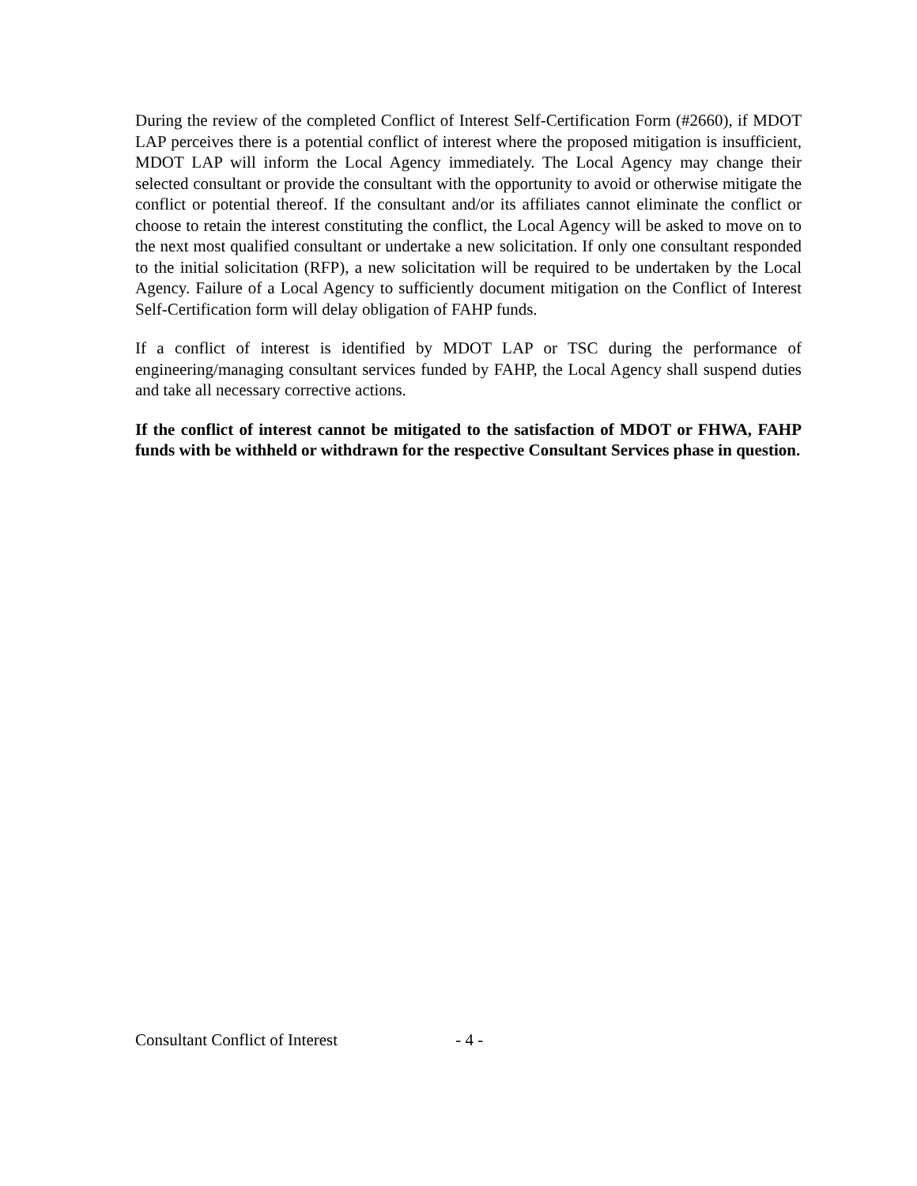During the review of the completed Conflict of Interest Self-Certification Form (#2660), if MDOT LAP perceives there is a potential conflict of interest where the proposed mitigation is insufficient, MDOT LAP will inform the Local Agency immediately. The Local Agency may change their selected consultant or provide the consultant with the opportunity to avoid or otherwise mitigate the conflict or potential thereof. If the consultant and/or its affiliates cannot eliminate the conflict or choose to retain the interest constituting the conflict, the Local Agency will be asked to move on to the next most qualified consultant or undertake a new solicitation. If only one consultant responded to the initial solicitation (RFP), a new solicitation will be required to be undertaken by the Local Agency. Failure of a Local Agency to sufficiently document mitigation on the Conflict of Interest Self-Certification form will delay obligation of FAHP funds.
If a conflict of interest is identified by MDOT LAP or TSC during the performance of engineering/managing consultant services funded by FAHP, the Local Agency shall suspend duties and take all necessary corrective actions.
If the conflict of interest cannot be mitigated to the satisfaction of MDOT or FHWA, FAHP funds with be withheld or withdrawn for the respective Consultant Services phase in question.
Consultant Conflict of Interest - 4 -